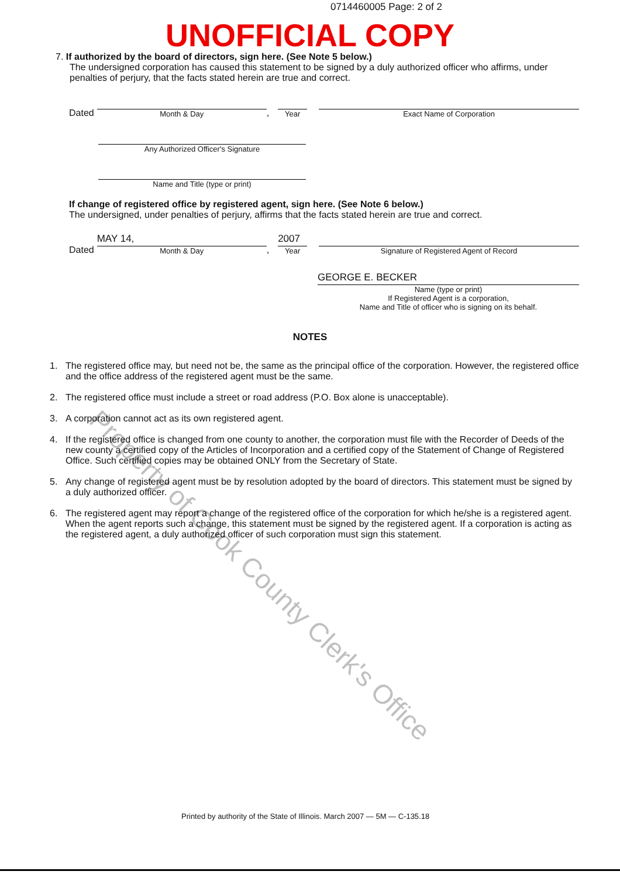0714460005 Page: 2 of 2
UNOFFICIAL COPY
7. If authorized by the board of directors, sign here. (See Note 5 below.)
The undersigned corporation has caused this statement to be signed by a duly authorized officer who affirms, under penalties of perjury, that the facts stated herein are true and correct.
Dated
Month & Day
,
Year
Exact Name of Corporation
Any Authorized Officer's Signature
Name and Title (type or print)
If change of registered office by registered agent, sign here. (See Note 6 below.)
The undersigned, under penalties of perjury, affirms that the facts stated herein are true and correct.
Dated
MAY 14,
Month & Day
,
2007
Year
Signature of Registered Agent of Record
GEORGE E. BECKER
Name (type or print)
If Registered Agent is a corporation,
Name and Title of officer who is signing on its behalf.
NOTES
1. The registered office may, but need not be, the same as the principal office of the corporation. However, the registered office and the office address of the registered agent must be the same.
2. The registered office must include a street or road address (P.O. Box alone is unacceptable).
3. A corporation cannot act as its own registered agent.
4. If the registered office is changed from one county to another, the corporation must file with the Recorder of Deeds of the new county a certified copy of the Articles of Incorporation and a certified copy of the Statement of Change of Registered Office. Such certified copies may be obtained ONLY from the Secretary of State.
5. Any change of registered agent must be by resolution adopted by the board of directors. This statement must be signed by a duly authorized officer.
6. The registered agent may report a change of the registered office of the corporation for which he/she is a registered agent. When the agent reports such a change, this statement must be signed by the registered agent. If a corporation is acting as the registered agent, a duly authorized officer of such corporation must sign this statement.
Property of Cook County Clerk's Office
Printed by authority of the State of Illinois. March 2007 — 5M — C-135.18